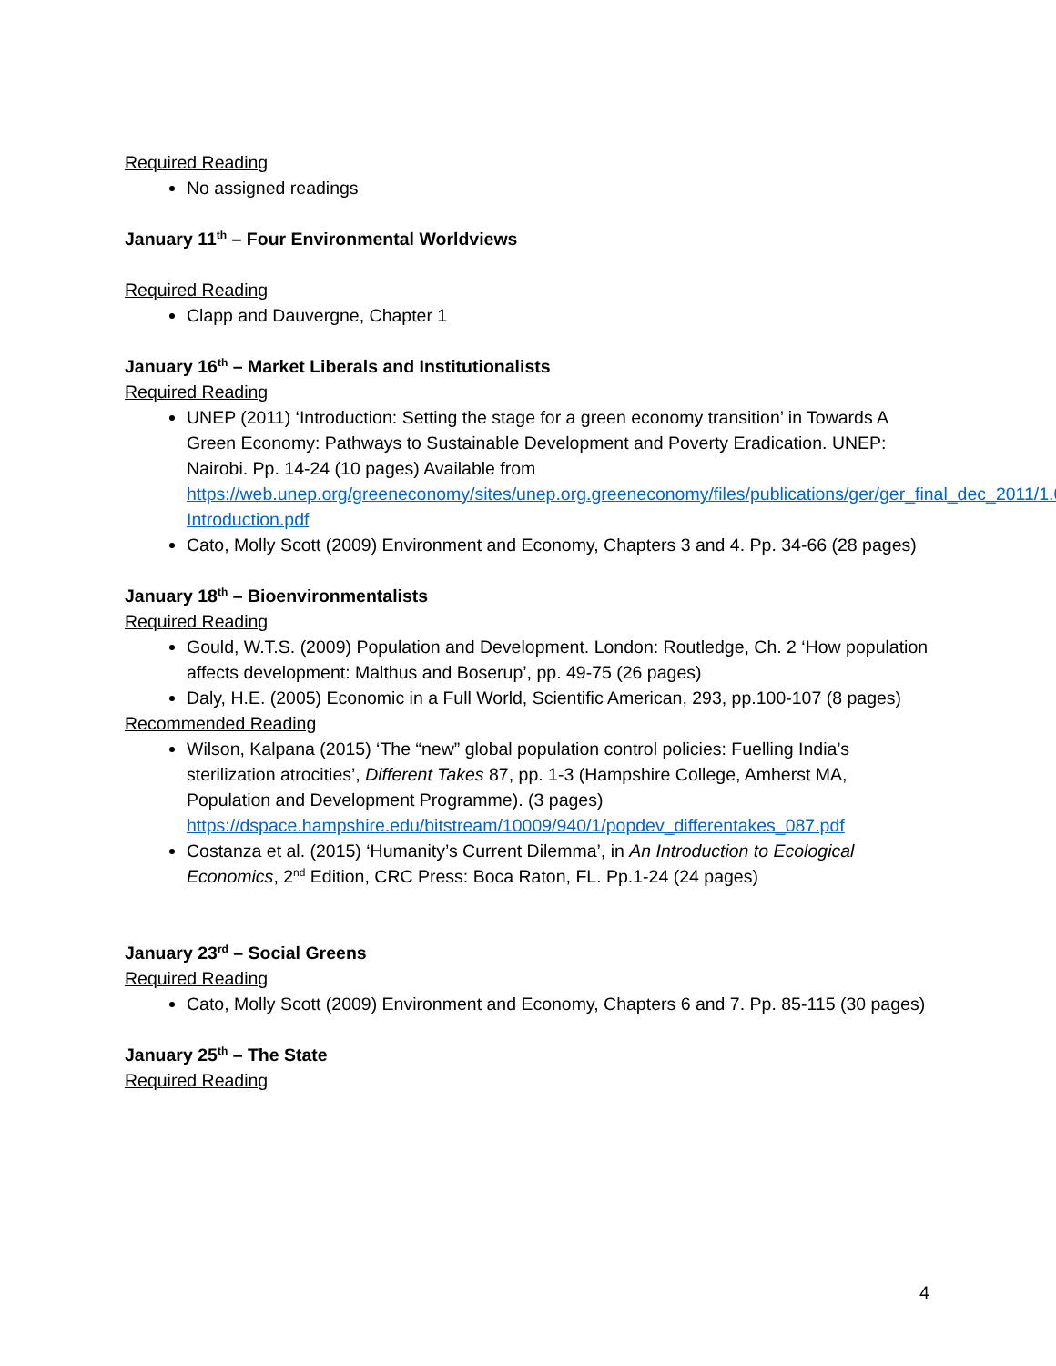Required Reading
No assigned readings
January 11<sup>th</sup> – Four Environmental Worldviews
Required Reading
Clapp and Dauvergne, Chapter 1
January 16<sup>th</sup> – Market Liberals and Institutionalists
Required Reading
UNEP (2011) ‘Introduction: Setting the stage for a green economy transition’ in Towards A Green Economy: Pathways to Sustainable Development and Poverty Eradication. UNEP: Nairobi. Pp. 14-24 (10 pages) Available from https://web.unep.org/greeneconomy/sites/unep.org.greeneconomy/files/publications/ger/ger_final_dec_2011/1.0-Introduction.pdf
Cato, Molly Scott (2009) Environment and Economy, Chapters 3 and 4. Pp. 34-66 (28 pages)
January 18<sup>th</sup> – Bioenvironmentalists
Required Reading
Gould, W.T.S. (2009) Population and Development. London: Routledge, Ch. 2 ‘How population affects development: Malthus and Boserup’, pp. 49-75 (26 pages)
Daly, H.E. (2005) Economic in a Full World, Scientific American, 293, pp.100-107 (8 pages)
Recommended Reading
Wilson, Kalpana (2015) ‘The “new” global population control policies: Fuelling India’s sterilization atrocities’, Different Takes 87, pp. 1-3 (Hampshire College, Amherst MA, Population and Development Programme). (3 pages) https://dspace.hampshire.edu/bitstream/10009/940/1/popdev_differentakes_087.pdf
Costanza et al. (2015) ‘Humanity’s Current Dilemma’, in An Introduction to Ecological Economics, 2<sup>nd</sup> Edition, CRC Press: Boca Raton, FL. Pp.1-24 (24 pages)
January 23<sup>rd</sup> – Social Greens
Required Reading
Cato, Molly Scott (2009) Environment and Economy, Chapters 6 and 7. Pp. 85-115 (30 pages)
January 25<sup>th</sup> – The State
Required Reading
4